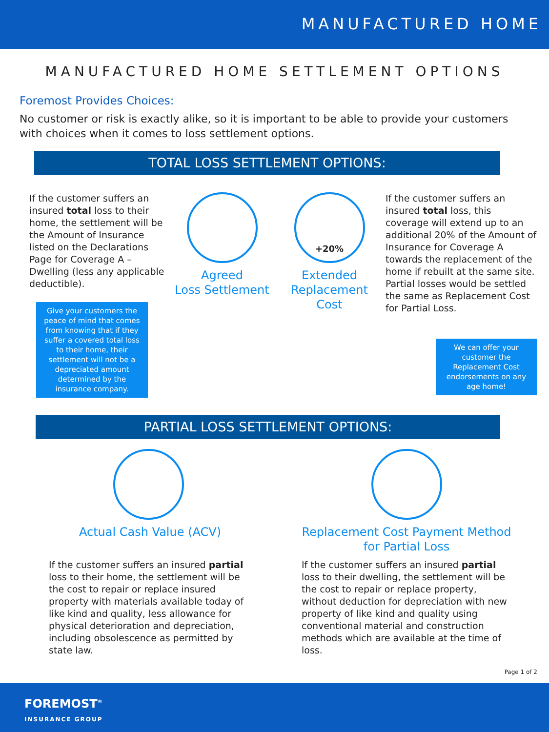MANUFACTURED HOME
MANUFACTURED HOME SETTLEMENT OPTIONS
Foremost Provides Choices:
No customer or risk is exactly alike, so it is important to be able to provide your customers with choices when it comes to loss settlement options.
TOTAL LOSS SETTLEMENT OPTIONS:
If the customer suffers an insured total loss to their home, the settlement will be the Amount of Insurance listed on the Declarations Page for Coverage A – Dwelling (less any applicable deductible).
Give your customers the peace of mind that comes from knowing that if they suffer a covered total loss to their home, their settlement will not be a depreciated amount determined by the insurance company.
Agreed
Loss Settlement
+20%
Extended
Replacement
Cost
If the customer suffers an insured total loss, this coverage will extend up to an additional 20% of the Amount of Insurance for Coverage A towards the replacement of the home if rebuilt at the same site. Partial losses would be settled the same as Replacement Cost for Partial Loss.
We can offer your customer the Replacement Cost endorsements on any age home!
PARTIAL LOSS SETTLEMENT OPTIONS:
Actual Cash Value (ACV)
If the customer suffers an insured partial loss to their home, the settlement will be the cost to repair or replace insured property with materials available today of like kind and quality, less allowance for physical deterioration and depreciation, including obsolescence as permitted by state law.
Replacement Cost Payment Method
for Partial Loss
If the customer suffers an insured partial loss to their dwelling, the settlement will be the cost to repair or replace property, without deduction for depreciation with new property of like kind and quality using conventional material and construction methods which are available at the time of loss.
Page 1 of 2
FOREMOST<sup>®</sup>
INSURANCE GROUP